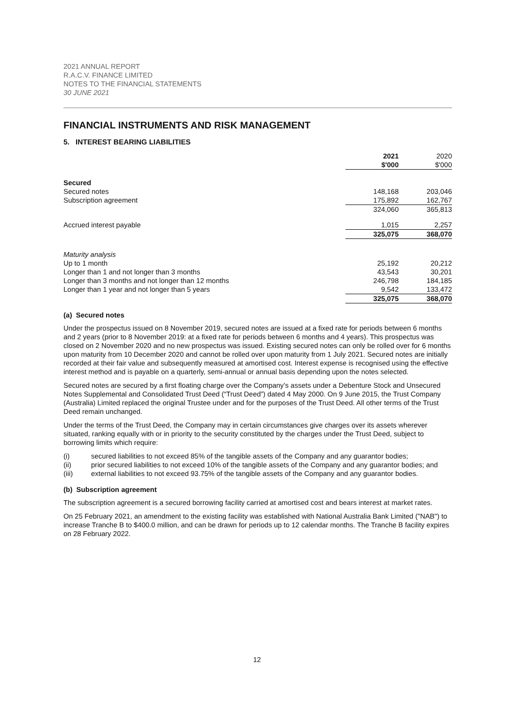2021 ANNUAL REPORT
R.A.C.V. FINANCE LIMITED
NOTES TO THE FINANCIAL STATEMENTS
30 JUNE 2021
FINANCIAL INSTRUMENTS AND RISK MANAGEMENT
5. INTEREST BEARING LIABILITIES
| | 2021 $'000 | 2020 $'000 |
| Secured | | |
| Secured notes | 148,168 | 203,046 |
| Subscription agreement | 175,892 | 162,767 |
| | 324,060 | 365,813 |
| Accrued interest payable | 1,015 | 2,257 |
| | 325,075 | 368,070 |
| Maturity analysis | | |
| Up to 1 month | 25,192 | 20,212 |
| Longer than 1 and not longer than 3 months | 43,543 | 30,201 |
| Longer than 3 months and not longer than 12 months | 246,798 | 184,185 |
| Longer than 1 year and not longer than 5 years | 9,542 | 133,472 |
| | 325,075 | 368,070 |
(a) Secured notes
Under the prospectus issued on 8 November 2019, secured notes are issued at a fixed rate for periods between 6 months and 2 years (prior to 8 November 2019: at a fixed rate for periods between 6 months and 4 years). This prospectus was closed on 2 November 2020 and no new prospectus was issued. Existing secured notes can only be rolled over for 6 months upon maturity from 10 December 2020 and cannot be rolled over upon maturity from 1 July 2021. Secured notes are initially recorded at their fair value and subsequently measured at amortised cost. Interest expense is recognised using the effective interest method and is payable on a quarterly, semi-annual or annual basis depending upon the notes selected.
Secured notes are secured by a first floating charge over the Company’s assets under a Debenture Stock and Unsecured Notes Supplemental and Consolidated Trust Deed (“Trust Deed”) dated 4 May 2000. On 9 June 2015, the Trust Company (Australia) Limited replaced the original Trustee under and for the purposes of the Trust Deed. All other terms of the Trust Deed remain unchanged.
Under the terms of the Trust Deed, the Company may in certain circumstances give charges over its assets wherever situated, ranking equally with or in priority to the security constituted by the charges under the Trust Deed, subject to borrowing limits which require:
(i) secured liabilities to not exceed 85% of the tangible assets of the Company and any guarantor bodies;
(ii) prior secured liabilities to not exceed 10% of the tangible assets of the Company and any guarantor bodies; and
(iii) external liabilities to not exceed 93.75% of the tangible assets of the Company and any guarantor bodies.
(b) Subscription agreement
The subscription agreement is a secured borrowing facility carried at amortised cost and bears interest at market rates.
On 25 February 2021, an amendment to the existing facility was established with National Australia Bank Limited ("NAB") to increase Tranche B to $400.0 million, and can be drawn for periods up to 12 calendar months. The Tranche B facility expires on 28 February 2022.
12